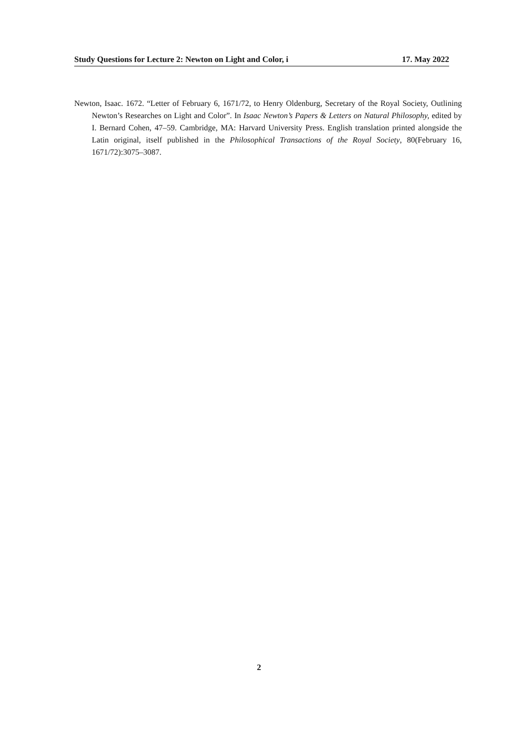Study Questions for Lecture 2: Newton on Light and Color, i 17. May 2022
Newton, Isaac. 1672. “Letter of February 6, 1671/72, to Henry Oldenburg, Secretary of the Royal Society, Outlining Newton’s Researches on Light and Color”. In Isaac Newton’s Papers & Letters on Natural Philosophy, edited by I. Bernard Cohen, 47–59. Cambridge, MA: Harvard University Press. English translation printed alongside the Latin original, itself published in the Philosophical Transactions of the Royal Society, 80(February 16, 1671/72):3075–3087.
2